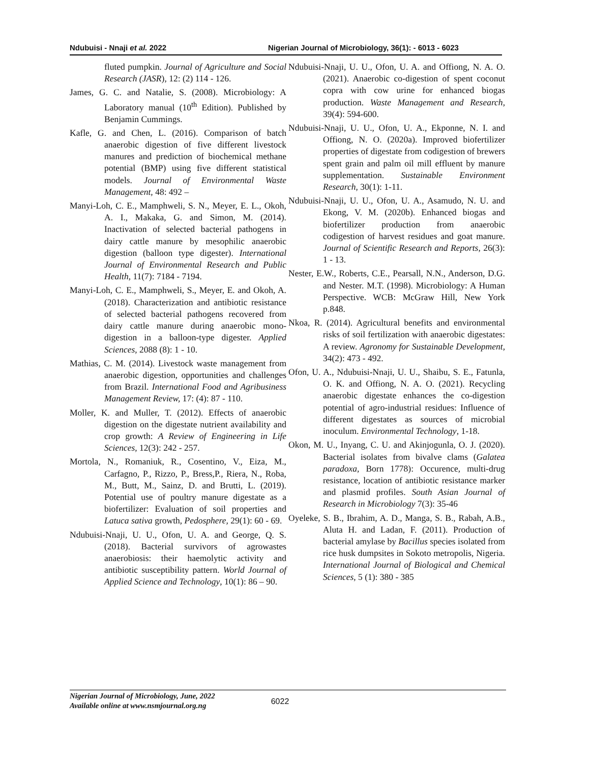Ndubuisi - Nnaji et al. 2022 Nigerian Journal of Microbiology, 36(1): - 6013 - 6023
fluted pumpkin. Journal of Agriculture and Social Research (JASR), 12: (2) 114 - 126.
James, G. C. and Natalie, S. (2008). Microbiology: A Laboratory manual (10<sup>th</sup> Edition). Published by Benjamin Cummings.
Kafle, G. and Chen, L. (2016). Comparison of batch anaerobic digestion of five different livestock manures and prediction of biochemical methane potential (BMP) using five different statistical models. Journal of Environmental Waste Management, 48: 492 –
Manyi-Loh, C. E., Mamphweli, S. N., Meyer, E. L., Okoh, A. I., Makaka, G. and Simon, M. (2014). Inactivation of selected bacterial pathogens in dairy cattle manure by mesophilic anaerobic digestion (balloon type digester). International Journal of Environmental Research and Public Health, 11(7): 7184 - 7194.
Manyi-Loh, C. E., Mamphweli, S., Meyer, E. and Okoh, A. (2018). Characterization and antibiotic resistance of selected bacterial pathogens recovered from dairy cattle manure during anaerobic mono-digestion in a balloon-type digester. Applied Sciences, 2088 (8): 1 - 10.
Mathias, C. M. (2014). Livestock waste management from anaerobic digestion, opportunities and challenges from Brazil. International Food and Agribusiness Management Review, 17: (4): 87 - 110.
Moller, K. and Muller, T. (2012). Effects of anaerobic digestion on the digestate nutrient availability and crop growth: A Review of Engineering in Life Sciences, 12(3): 242 - 257.
Mortola, N., Romaniuk, R., Cosentino, V., Eiza, M., Carfagno, P., Rizzo, P., Bress,P., Riera, N., Roba, M., Butt, M., Sainz, D. and Brutti, L. (2019). Potential use of poultry manure digestate as a biofertilizer: Evaluation of soil properties and Latuca sativa growth, Pedosphere, 29(1): 60 - 69.
Ndubuisi-Nnaji, U. U., Ofon, U. A. and George, Q. S. (2018). Bacterial survivors of agrowastes anaerobiosis: their haemolytic activity and antibiotic susceptibility pattern. World Journal of Applied Science and Technology, 10(1): 86 – 90.
Ndubuisi-Nnaji, U. U., Ofon, U. A. and Offiong, N. A. O. (2021). Anaerobic co-digestion of spent coconut copra with cow urine for enhanced biogas production. Waste Management and Research, 39(4): 594-600.
Ndubuisi-Nnaji, U. U., Ofon, U. A., Ekponne, N. I. and Offiong, N. O. (2020a). Improved biofertilizer properties of digestate from codigestion of brewers spent grain and palm oil mill effluent by manure supplementation. Sustainable Environment Research, 30(1): 1-11.
Ndubuisi-Nnaji, U. U., Ofon, U. A., Asamudo, N. U. and Ekong, V. M. (2020b). Enhanced biogas and biofertilizer production from anaerobic codigestion of harvest residues and goat manure. Journal of Scientific Research and Reports, 26(3): 1 - 13.
Nester, E.W., Roberts, C.E., Pearsall, N.N., Anderson, D.G. and Nester. M.T. (1998). Microbiology: A Human Perspective. WCB: McGraw Hill, New York p.848.
Nkoa, R. (2014). Agricultural benefits and environmental risks of soil fertilization with anaerobic digestates: A review. Agronomy for Sustainable Development, 34(2): 473 - 492.
Ofon, U. A., Ndubuisi-Nnaji, U. U., Shaibu, S. E., Fatunla, O. K. and Offiong, N. A. O. (2021). Recycling anaerobic digestate enhances the co-digestion potential of agro-industrial residues: Influence of different digestates as sources of microbial inoculum. Environmental Technology, 1-18.
Okon, M. U., Inyang, C. U. and Akinjogunla, O. J. (2020). Bacterial isolates from bivalve clams (Galatea paradoxa, Born 1778): Occurence, multi-drug resistance, location of antibiotic resistance marker and plasmid profiles. South Asian Journal of Research in Microbiology 7(3): 35-46
Oyeleke, S. B., Ibrahim, A. D., Manga, S. B., Rabah, A.B., Aluta H. and Ladan, F. (2011). Production of bacterial amylase by Bacillus species isolated from rice husk dumpsites in Sokoto metropolis, Nigeria. International Journal of Biological and Chemical Sciences, 5 (1): 380 - 385
Nigerian Journal of Microbiology, June, 2022
Available online at www.nsmjournal.org.ng
6022